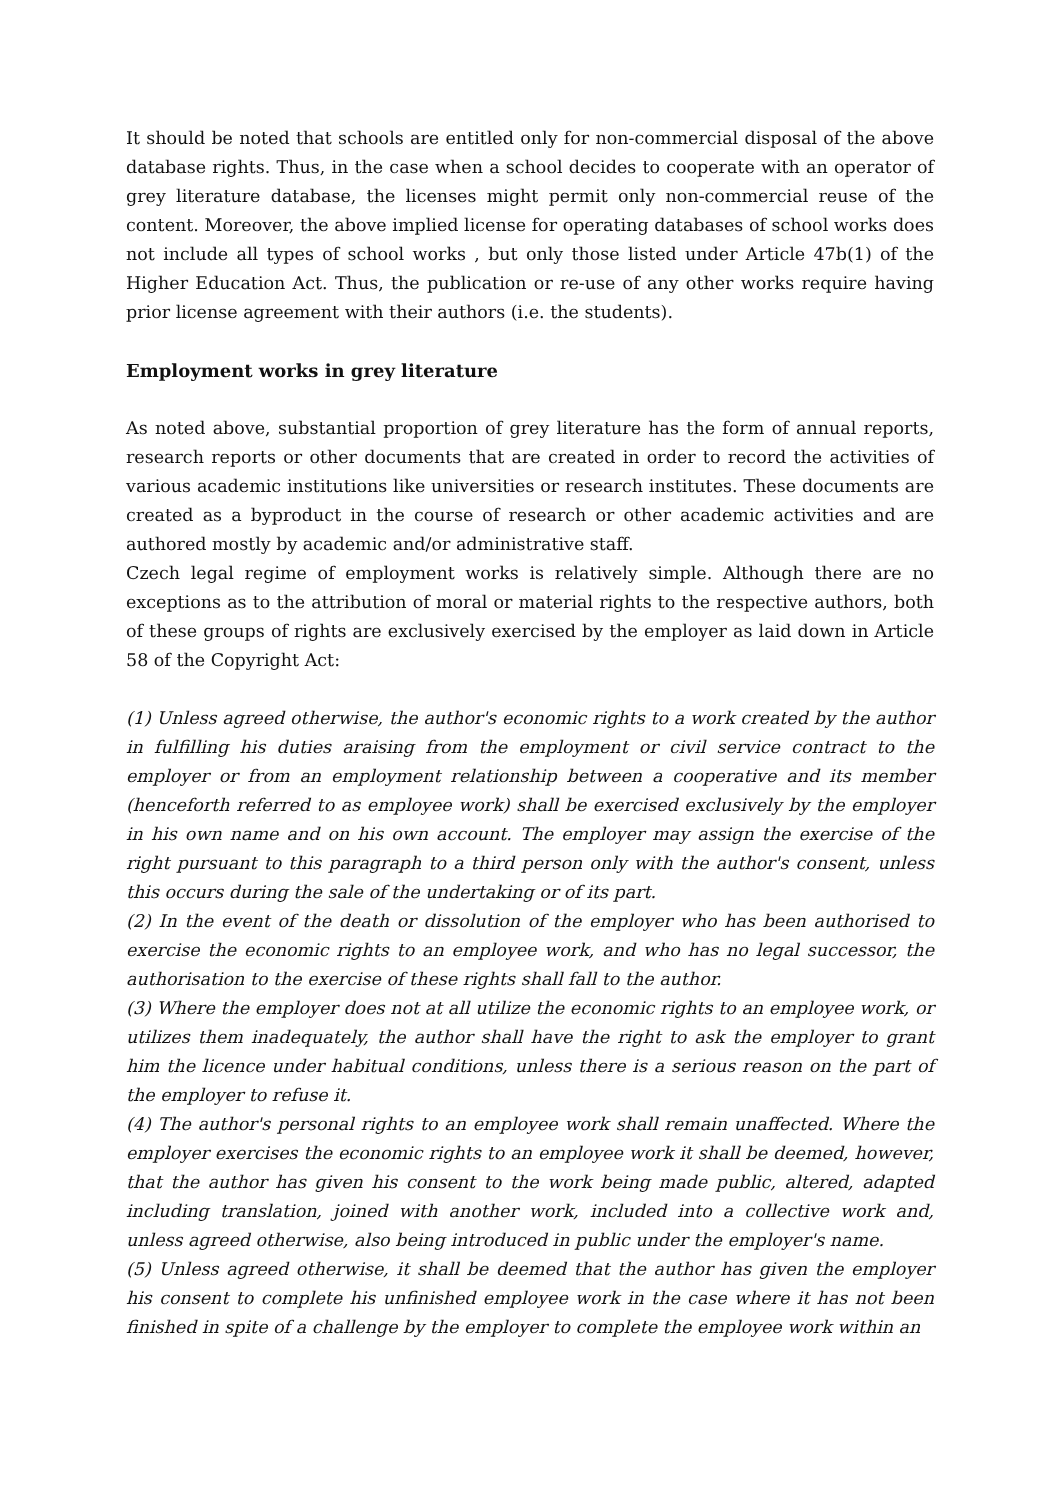It should be noted that schools are entitled only for non-commercial disposal of the above database rights. Thus, in the case when a school decides to cooperate with an operator of grey literature database, the licenses might permit only non-commercial reuse of the content. Moreover, the above implied license for operating databases of school works does not include all types of school works , but only those listed under Article 47b(1) of the Higher Education Act. Thus, the publication or re-use of any other works require having prior license agreement with their authors (i.e. the students).
Employment works in grey literature
As noted above, substantial proportion of grey literature has the form of annual reports, research reports or other documents that are created in order to record the activities of various academic institutions like universities or research institutes. These documents are created as a byproduct in the course of research or other academic activities and are authored mostly by academic and/or administrative staff.
Czech legal regime of employment works is relatively simple. Although there are no exceptions as to the attribution of moral or material rights to the respective authors, both of these groups of rights are exclusively exercised by the employer as laid down in Article 58 of the Copyright Act:
(1) Unless agreed otherwise, the author's economic rights to a work created by the author in fulfilling his duties araising from the employment or civil service contract to the employer or from an employment relationship between a cooperative and its member (henceforth referred to as employee work) shall be exercised exclusively by the employer in his own name and on his own account. The employer may assign the exercise of the right pursuant to this paragraph to a third person only with the author's consent, unless this occurs during the sale of the undertaking or of its part.
(2) In the event of the death or dissolution of the employer who has been authorised to exercise the economic rights to an employee work, and who has no legal successor, the authorisation to the exercise of these rights shall fall to the author.
(3) Where the employer does not at all utilize the economic rights to an employee work, or utilizes them inadequately, the author shall have the right to ask the employer to grant him the licence under habitual conditions, unless there is a serious reason on the part of the employer to refuse it.
(4) The author's personal rights to an employee work shall remain unaffected. Where the employer exercises the economic rights to an employee work it shall be deemed, however, that the author has given his consent to the work being made public, altered, adapted including translation, joined with another work, included into a collective work and, unless agreed otherwise, also being introduced in public under the employer's name.
(5) Unless agreed otherwise, it shall be deemed that the author has given the employer his consent to complete his unfinished employee work in the case where it has not been finished in spite of a challenge by the employer to complete the employee work within an